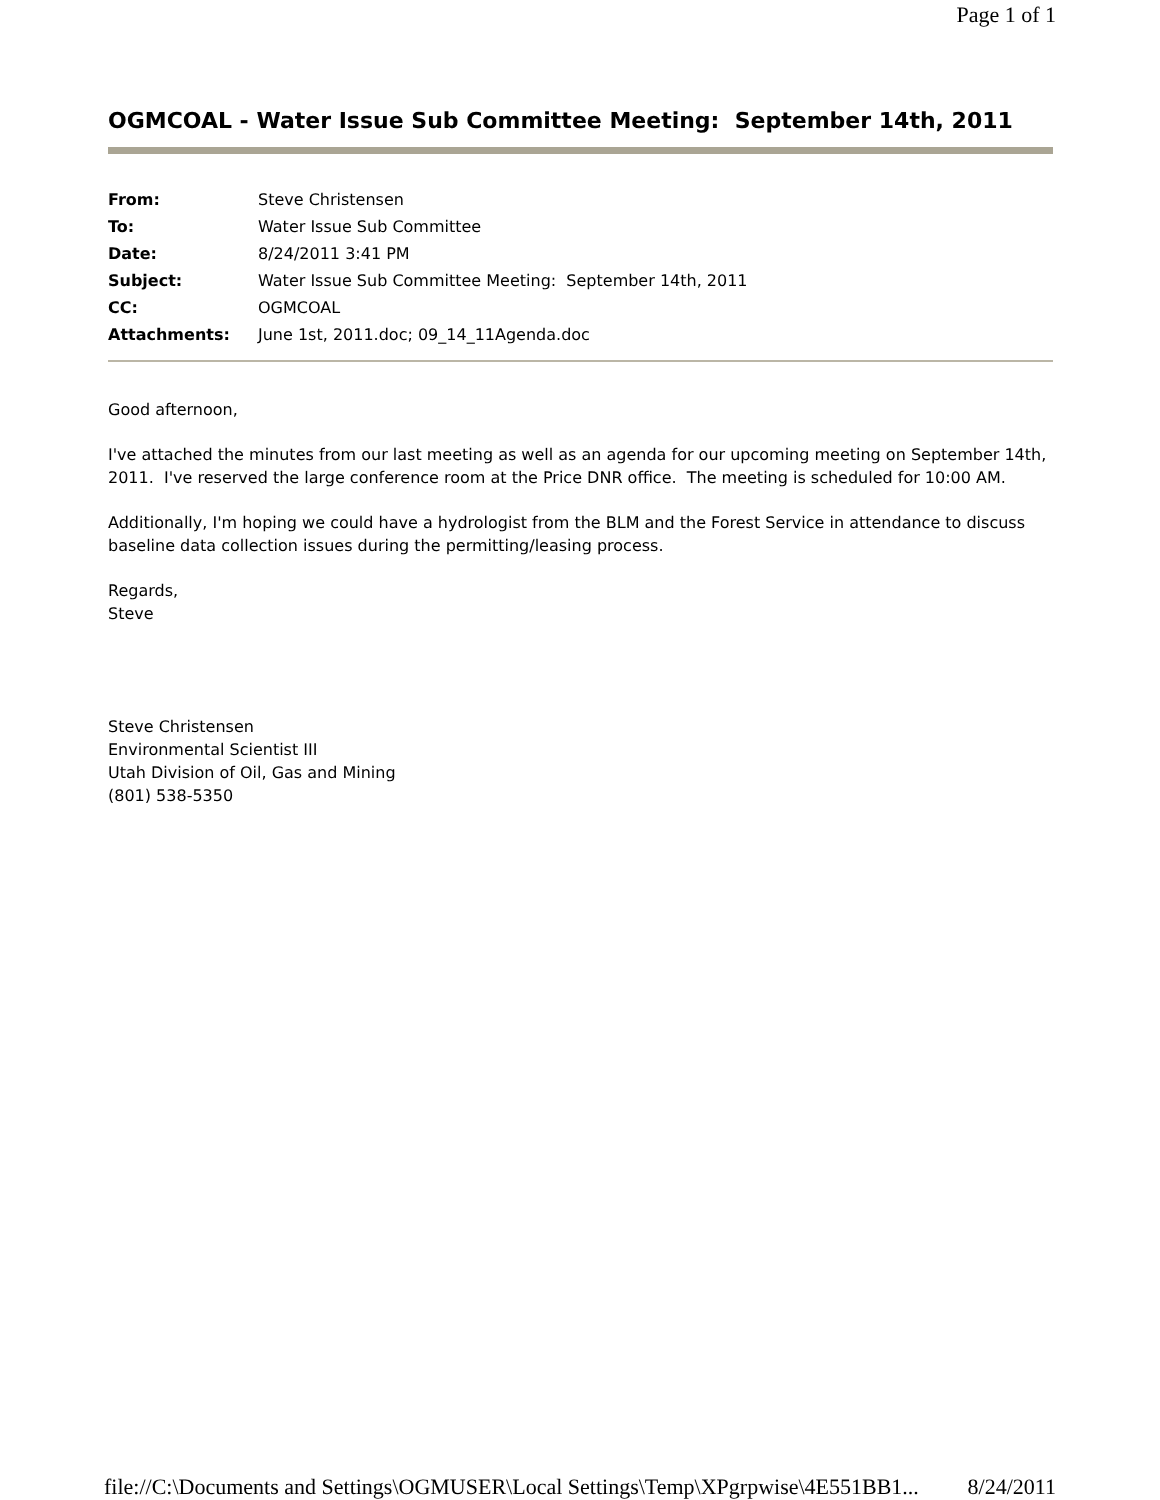Page 1 of 1
OGMCOAL - Water Issue Sub Committee Meeting: September 14th, 2011
| From: | Steve Christensen |
| To: | Water Issue Sub Committee |
| Date: | 8/24/2011 3:41 PM |
| Subject: | Water Issue Sub Committee Meeting: September 14th, 2011 |
| CC: | OGMCOAL |
| Attachments: | June 1st, 2011.doc; 09_14_11Agenda.doc |
Good afternoon,
I've attached the minutes from our last meeting as well as an agenda for our upcoming meeting on September 14th, 2011. I've reserved the large conference room at the Price DNR office. The meeting is scheduled for 10:00 AM.
Additionally, I'm hoping we could have a hydrologist from the BLM and the Forest Service in attendance to discuss baseline data collection issues during the permitting/leasing process.
Regards,
Steve
Steve Christensen
Environmental Scientist III
Utah Division of Oil, Gas and Mining
(801) 538-5350
file://C:\Documents and Settings\OGMUSER\Local Settings\Temp\XPgrpwise\4E551BB1... 8/24/2011